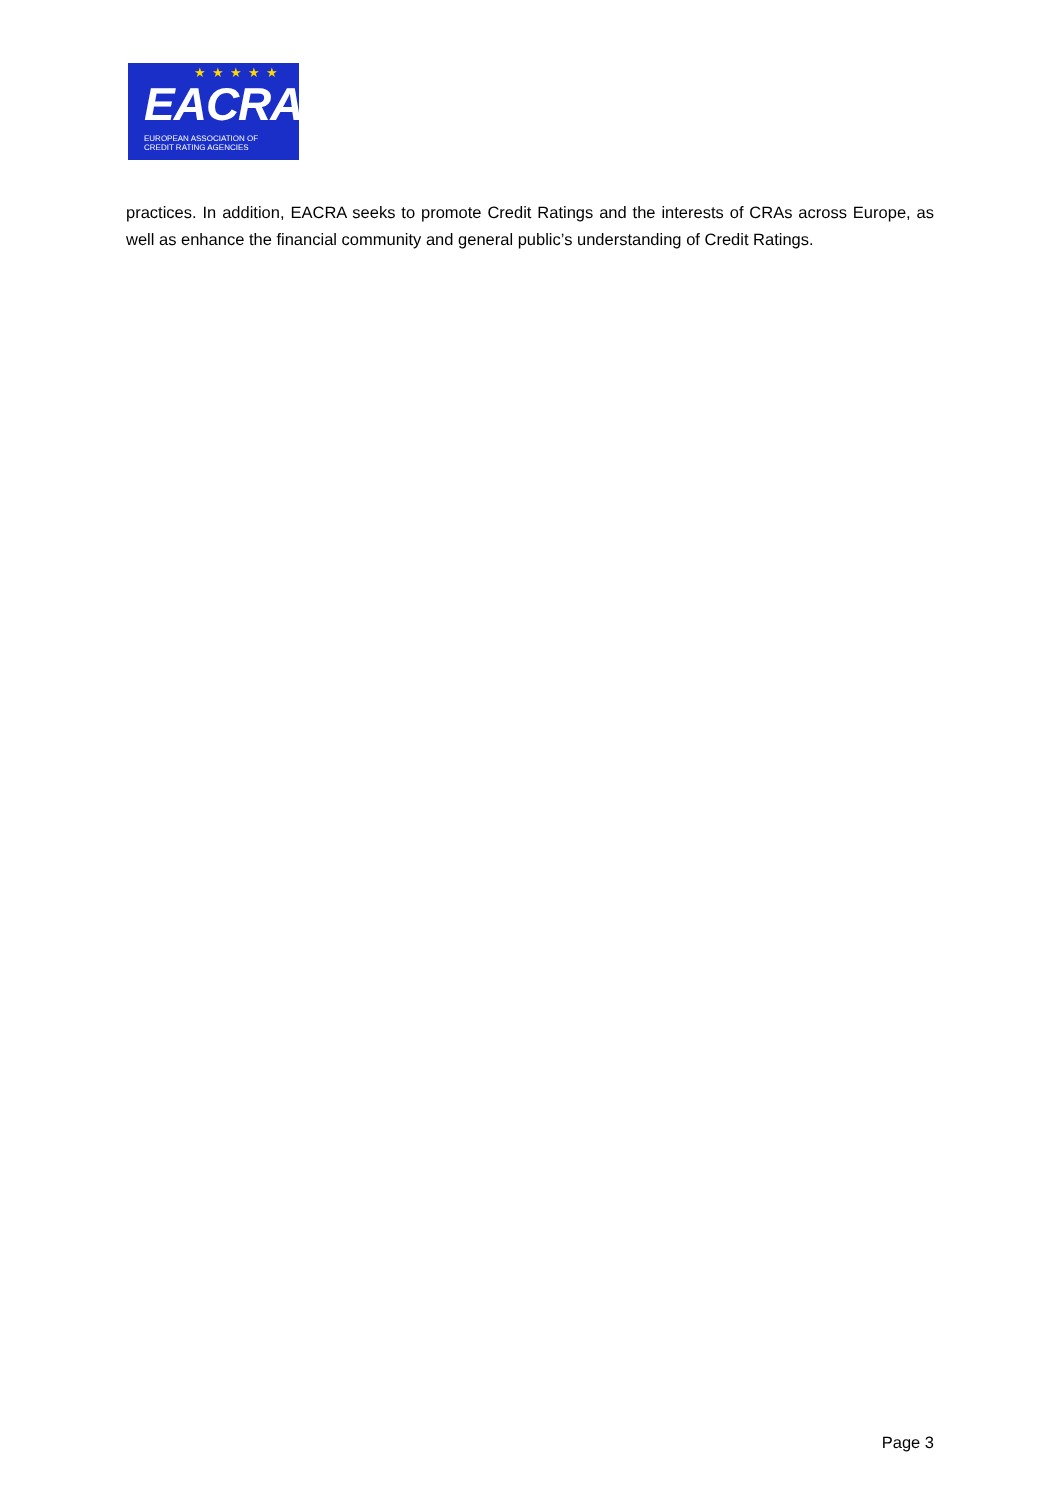★★★★★
EACRA
EUROPEAN ASSOCIATION OF
CREDIT RATING AGENCIES
practices. In addition, EACRA seeks to promote Credit Ratings and the interests of CRAs across Europe, as well as enhance the financial community and general public’s understanding of Credit Ratings.
Page 3